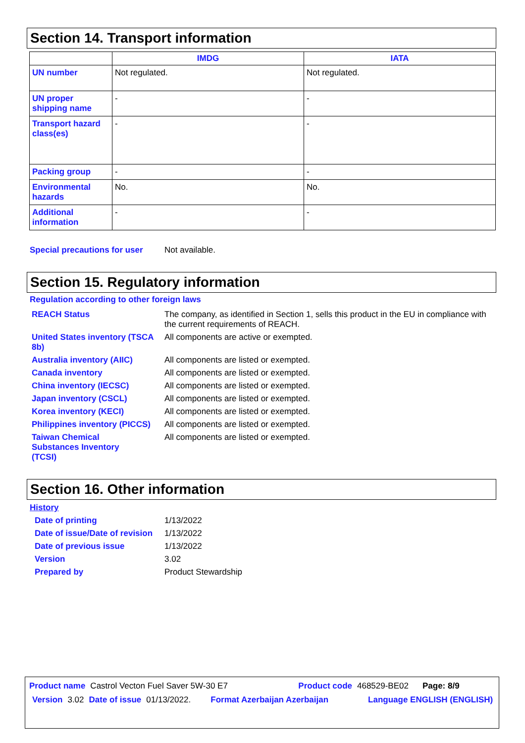Section 14. Transport information
| | IMDG | IATA |
| --- | --- | --- |
| UN number | Not regulated. | Not regulated. |
| UN proper shipping name | - | - |
| Transport hazard class(es) | - | - |
| Packing group | - | - |
| Environmental hazards | No. | No. |
| Additional information | - | - |
Special precautions for user Not available.
Section 15. Regulatory information
Regulation according to other foreign laws
REACH Status The company, as identified in Section 1, sells this product in the EU in compliance with the current requirements of REACH.
United States inventory (TSCA 8b) All components are active or exempted.
Australia inventory (AIIC) All components are listed or exempted.
Canada inventory All components are listed or exempted.
China inventory (IECSC) All components are listed or exempted.
Japan inventory (CSCL) All components are listed or exempted.
Korea inventory (KECI) All components are listed or exempted.
Philippines inventory (PICCS) All components are listed or exempted.
Taiwan Chemical Substances Inventory (TCSI) All components are listed or exempted.
Section 16. Other information
History
Date of printing 1/13/2022
Date of issue/Date of revision 1/13/2022
Date of previous issue 1/13/2022
Version 3.02
Prepared by Product Stewardship
Product name Castrol Vecton Fuel Saver 5W-30 E7 Product code 468529-BE02 Page: 8/9
Version 3.02 Date of issue 01/13/2022. Format Azerbaijan Azerbaijan Language ENGLISH (ENGLISH)